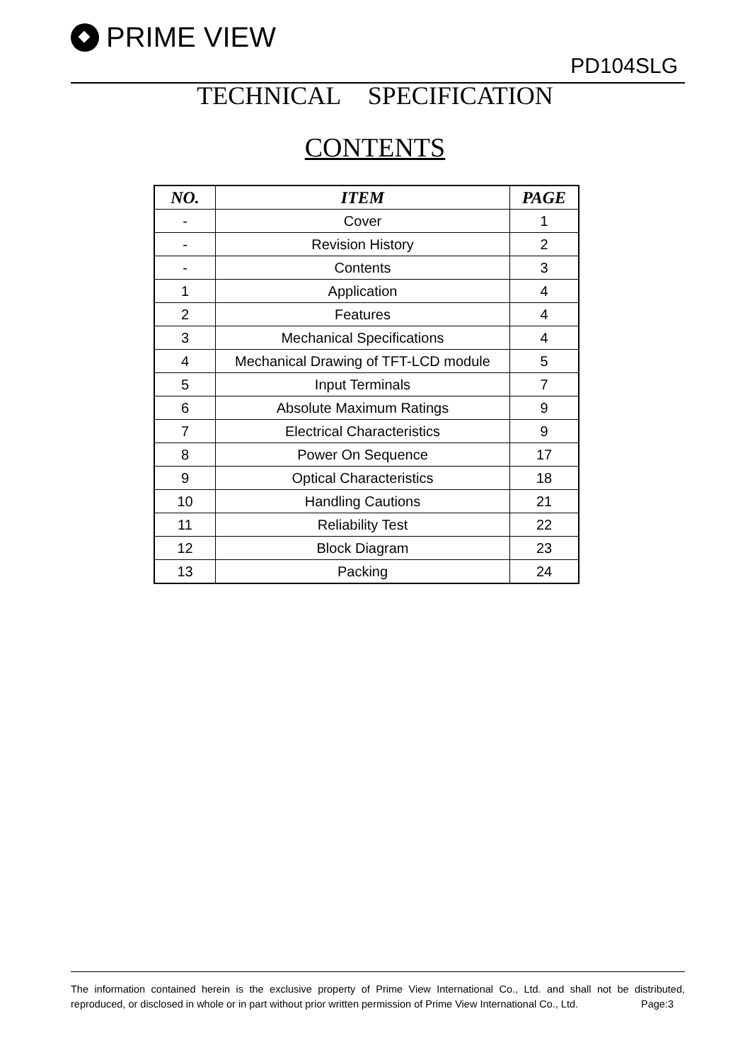PRIME VIEW
PD104SLG
TECHNICAL SPECIFICATION
CONTENTS
| NO. | ITEM | PAGE |
| --- | --- | --- |
| - | Cover | 1 |
| - | Revision History | 2 |
| - | Contents | 3 |
| 1 | Application | 4 |
| 2 | Features | 4 |
| 3 | Mechanical Specifications | 4 |
| 4 | Mechanical Drawing of TFT-LCD module | 5 |
| 5 | Input Terminals | 7 |
| 6 | Absolute Maximum Ratings | 9 |
| 7 | Electrical Characteristics | 9 |
| 8 | Power On Sequence | 17 |
| 9 | Optical Characteristics | 18 |
| 10 | Handling Cautions | 21 |
| 11 | Reliability Test | 22 |
| 12 | Block Diagram | 23 |
| 13 | Packing | 24 |
The information contained herein is the exclusive property of Prime View International Co., Ltd. and shall not be distributed, reproduced, or disclosed in whole or in part without prior written permission of Prime View International Co., Ltd. Page:3